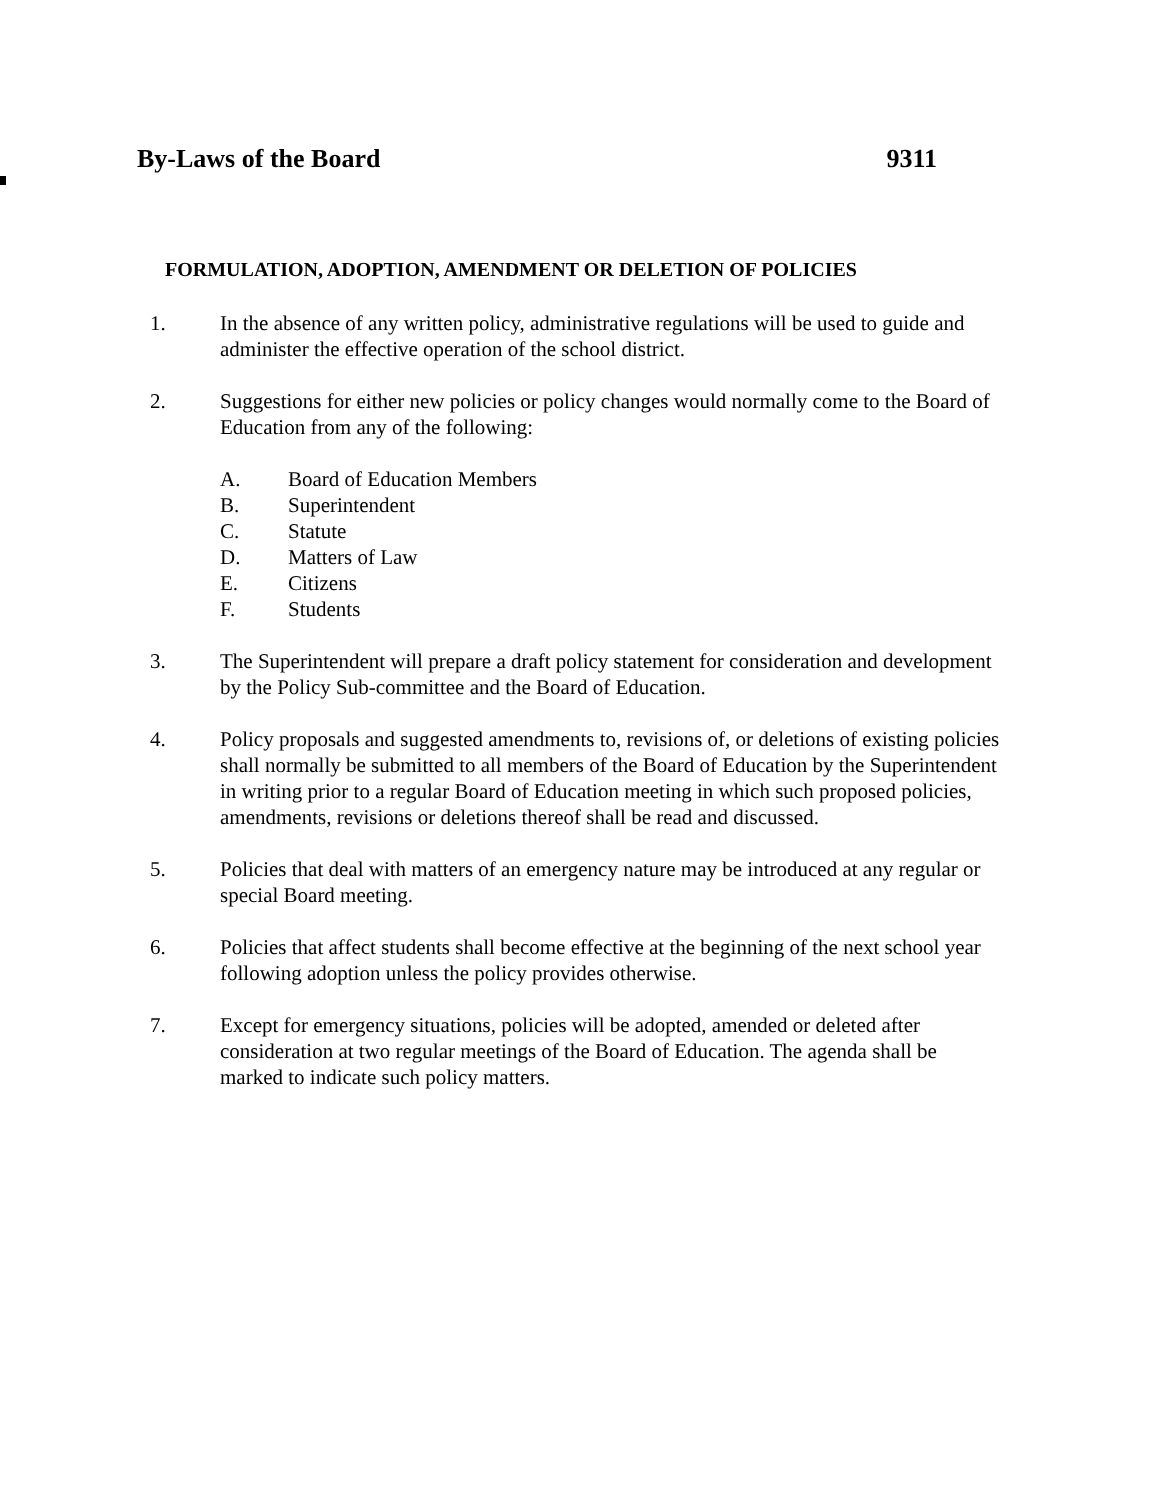By-Laws of the Board 9311
FORMULATION, ADOPTION, AMENDMENT OR DELETION OF POLICIES
1. In the absence of any written policy, administrative regulations will be used to guide and administer the effective operation of the school district.
2. Suggestions for either new policies or policy changes would normally come to the Board of Education from any of the following:
A. Board of Education Members
B. Superintendent
C. Statute
D. Matters of Law
E. Citizens
F. Students
3. The Superintendent will prepare a draft policy statement for consideration and development by the Policy Sub-committee and the Board of Education.
4. Policy proposals and suggested amendments to, revisions of, or deletions of existing policies shall normally be submitted to all members of the Board of Education by the Superintendent in writing prior to a regular Board of Education meeting in which such proposed policies, amendments, revisions or deletions thereof shall be read and discussed.
5. Policies that deal with matters of an emergency nature may be introduced at any regular or special Board meeting.
6. Policies that affect students shall become effective at the beginning of the next school year following adoption unless the policy provides otherwise.
7. Except for emergency situations, policies will be adopted, amended or deleted after consideration at two regular meetings of the Board of Education. The agenda shall be marked to indicate such policy matters.